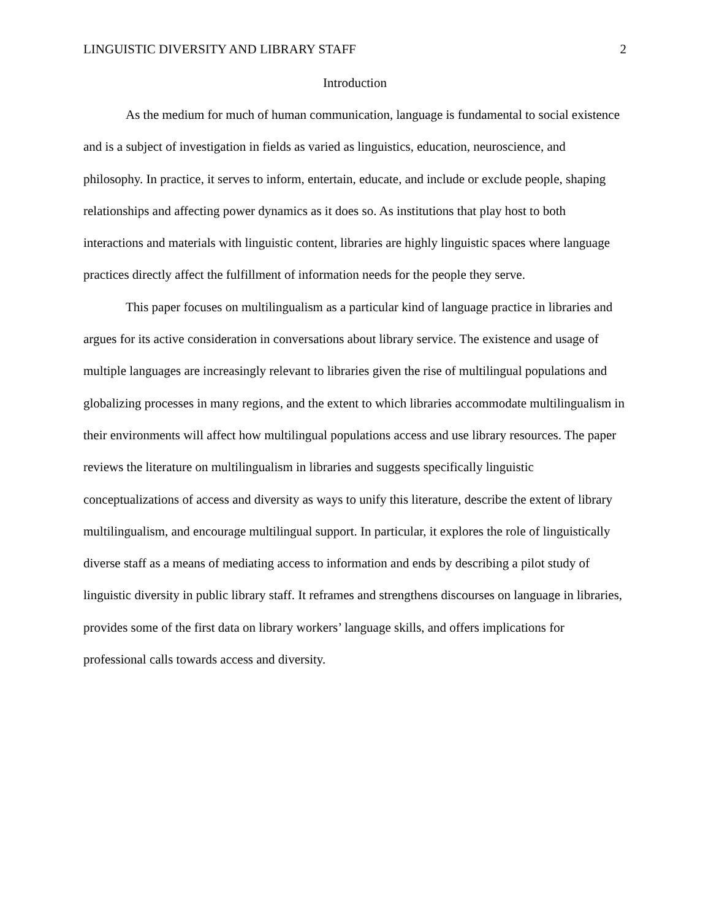LINGUISTIC DIVERSITY AND LIBRARY STAFF 2
Introduction
As the medium for much of human communication, language is fundamental to social existence and is a subject of investigation in fields as varied as linguistics, education, neuroscience, and philosophy. In practice, it serves to inform, entertain, educate, and include or exclude people, shaping relationships and affecting power dynamics as it does so. As institutions that play host to both interactions and materials with linguistic content, libraries are highly linguistic spaces where language practices directly affect the fulfillment of information needs for the people they serve.
This paper focuses on multilingualism as a particular kind of language practice in libraries and argues for its active consideration in conversations about library service. The existence and usage of multiple languages are increasingly relevant to libraries given the rise of multilingual populations and globalizing processes in many regions, and the extent to which libraries accommodate multilingualism in their environments will affect how multilingual populations access and use library resources. The paper reviews the literature on multilingualism in libraries and suggests specifically linguistic conceptualizations of access and diversity as ways to unify this literature, describe the extent of library multilingualism, and encourage multilingual support. In particular, it explores the role of linguistically diverse staff as a means of mediating access to information and ends by describing a pilot study of linguistic diversity in public library staff. It reframes and strengthens discourses on language in libraries, provides some of the first data on library workers’ language skills, and offers implications for professional calls towards access and diversity.